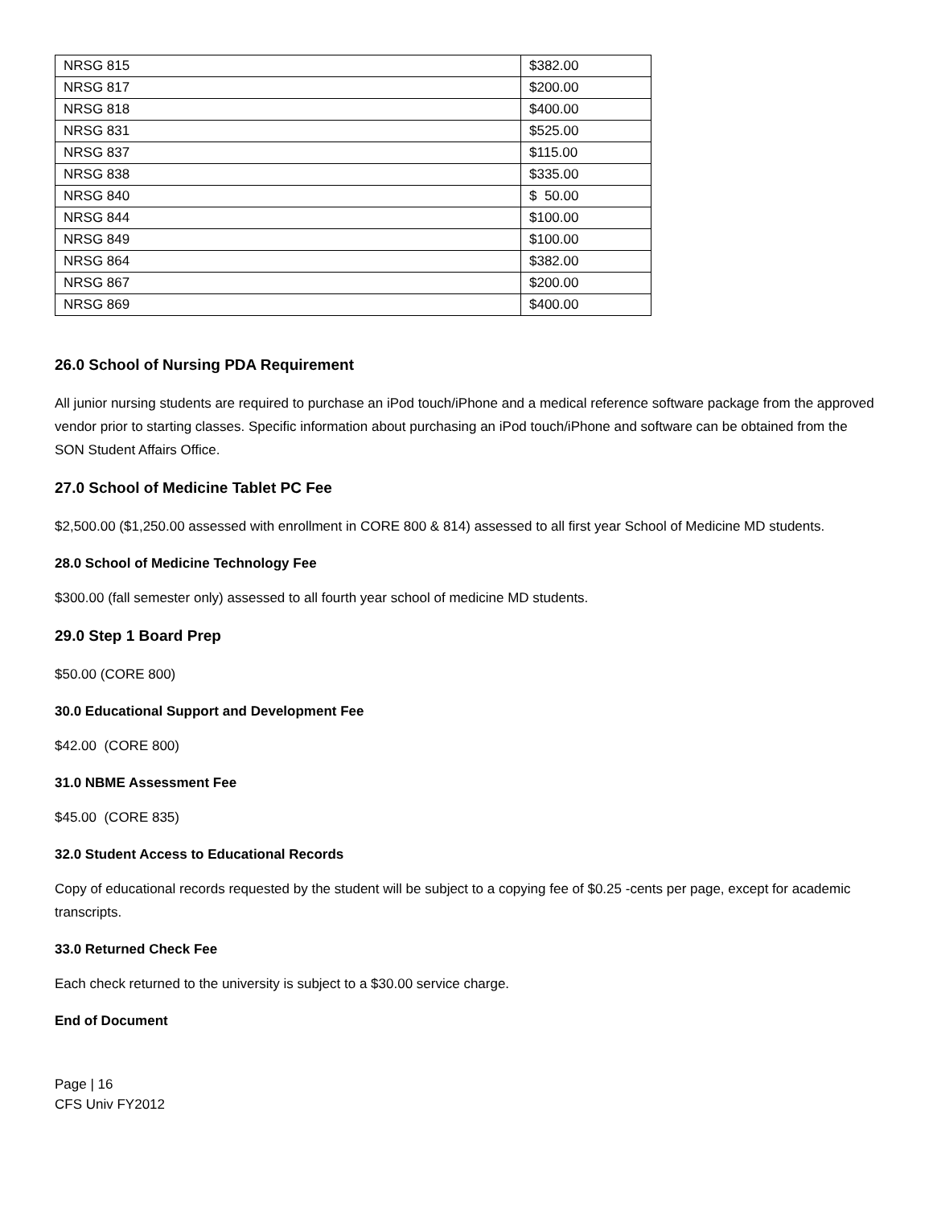| NRSG 815 | $382.00 |
| NRSG 817 | $200.00 |
| NRSG 818 | $400.00 |
| NRSG 831 | $525.00 |
| NRSG 837 | $115.00 |
| NRSG 838 | $335.00 |
| NRSG 840 | $ 50.00 |
| NRSG 844 | $100.00 |
| NRSG 849 | $100.00 |
| NRSG 864 | $382.00 |
| NRSG 867 | $200.00 |
| NRSG 869 | $400.00 |
26.0 School of Nursing PDA Requirement
All junior nursing students are required to purchase an iPod touch/iPhone and a medical reference software package from the approved vendor prior to starting classes. Specific information about purchasing an iPod touch/iPhone and software can be obtained from the SON Student Affairs Office.
27.0 School of Medicine Tablet PC Fee
$2,500.00 ($1,250.00 assessed with enrollment in CORE 800 & 814) assessed to all first year School of Medicine MD students.
28.0 School of Medicine Technology Fee
$300.00 (fall semester only) assessed to all fourth year school of medicine MD students.
29.0 Step 1 Board Prep
$50.00 (CORE 800)
30.0 Educational Support and Development Fee
$42.00 (CORE 800)
31.0 NBME Assessment Fee
$45.00 (CORE 835)
32.0 Student Access to Educational Records
Copy of educational records requested by the student will be subject to a copying fee of $0.25 -cents per page, except for academic transcripts.
33.0 Returned Check Fee
Each check returned to the university is subject to a $30.00 service charge.
End of Document
Page | 16
CFS Univ FY2012